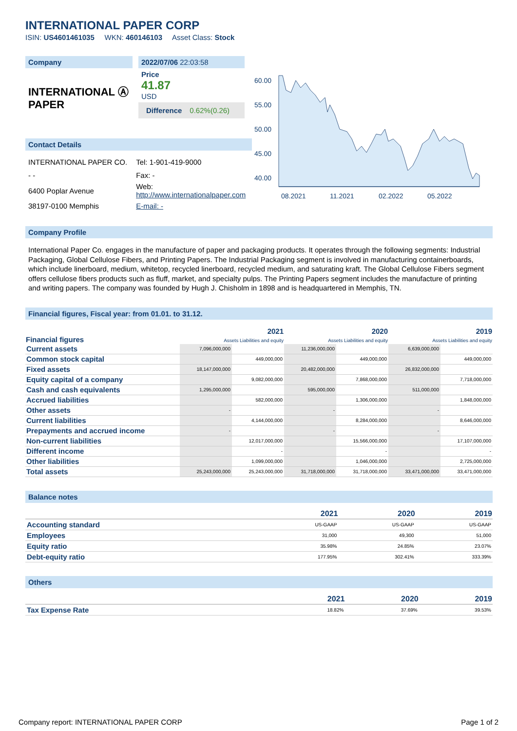INTERNATIONAL PAPER CORP
ISIN: US4601461035 WKN: 460146103 Asset Class: Stock
Company
INTERNATIONAL Ⓐ PAPER
2022/07/06 22:03:58
Price
41.87
USD
Difference 0.62%(0.26)
Contact Details
| INTERNATIONAL PAPER CO. | Tel: 1-901-419-9000 |
| - - | Fax: - |
| 6400 Poplar Avenue | Web: http://www.internationalpaper.com |
| 38197-0100 Memphis | E-mail: - |
60.00
55.00
50.00
45.00
40.00
08.2021
11.2021
02.2022
05.2022
Company Profile
International Paper Co. engages in the manufacture of paper and packaging products. It operates through the following segments: Industrial Packaging, Global Cellulose Fibers, and Printing Papers. The Industrial Packaging segment is involved in manufacturing containerboards, which include linerboard, medium, whitetop, recycled linerboard, recycled medium, and saturating kraft. The Global Cellulose Fibers segment offers cellulose fibers products such as fluff, market, and specialty pulps. The Printing Papers segment includes the manufacture of printing and writing papers. The company was founded by Hugh J. Chisholm in 1898 and is headquartered in Memphis, TN.
Financial figures, Fiscal year: from 01.01. to 31.12.
| Financial figures | 2021 Assets Liabilities and equity | | 2020 Assets Liabilities and equity | | 2019 Assets Liabilities and equity | |
| --- | --- | --- | --- | --- | --- | --- |
| Current assets | 7,096,000,000 | | 11,236,000,000 | | 6,639,000,000 | |
| Common stock capital | | 449,000,000 | | 449,000,000 | | 449,000,000 |
| Fixed assets | 18,147,000,000 | | 20,482,000,000 | | 26,832,000,000 | |
| Equity capital of a company | | 9,082,000,000 | | 7,868,000,000 | | 7,718,000,000 |
| Cash and cash equivalents | 1,295,000,000 | | 595,000,000 | | 511,000,000 | |
| Accrued liabilities | | 582,000,000 | | 1,306,000,000 | | 1,848,000,000 |
| Other assets | - | | - | | - | |
| Current liabilities | | 4,144,000,000 | | 8,284,000,000 | | 8,646,000,000 |
| Prepayments and accrued income | - | | - | | - | |
| Non-current liabilities | | 12,017,000,000 | | 15,566,000,000 | | 17,107,000,000 |
| Different income | | - | | - | | - |
| Other liabilities | | 1,099,000,000 | | 1,046,000,000 | | 2,725,000,000 |
| Total assets | 25,243,000,000 | 25,243,000,000 | 31,718,000,000 | 31,718,000,000 | 33,471,000,000 | 33,471,000,000 |
Balance notes
| | 2021 | 2020 | 2019 |
| --- | --- | --- | --- |
| Accounting standard | US-GAAP | US-GAAP | US-GAAP |
| Employees | 31,000 | 49,300 | 51,000 |
| Equity ratio | 35.98% | 24.85% | 23.07% |
| Debt-equity ratio | 177.95% | 302.41% | 333.39% |
Others
| | 2021 | 2020 | 2019 |
| --- | --- | --- | --- |
| Tax Expense Rate | 18.82% | 37.69% | 39.53% |
Company report: INTERNATIONAL PAPER CORP Page 1 of 2